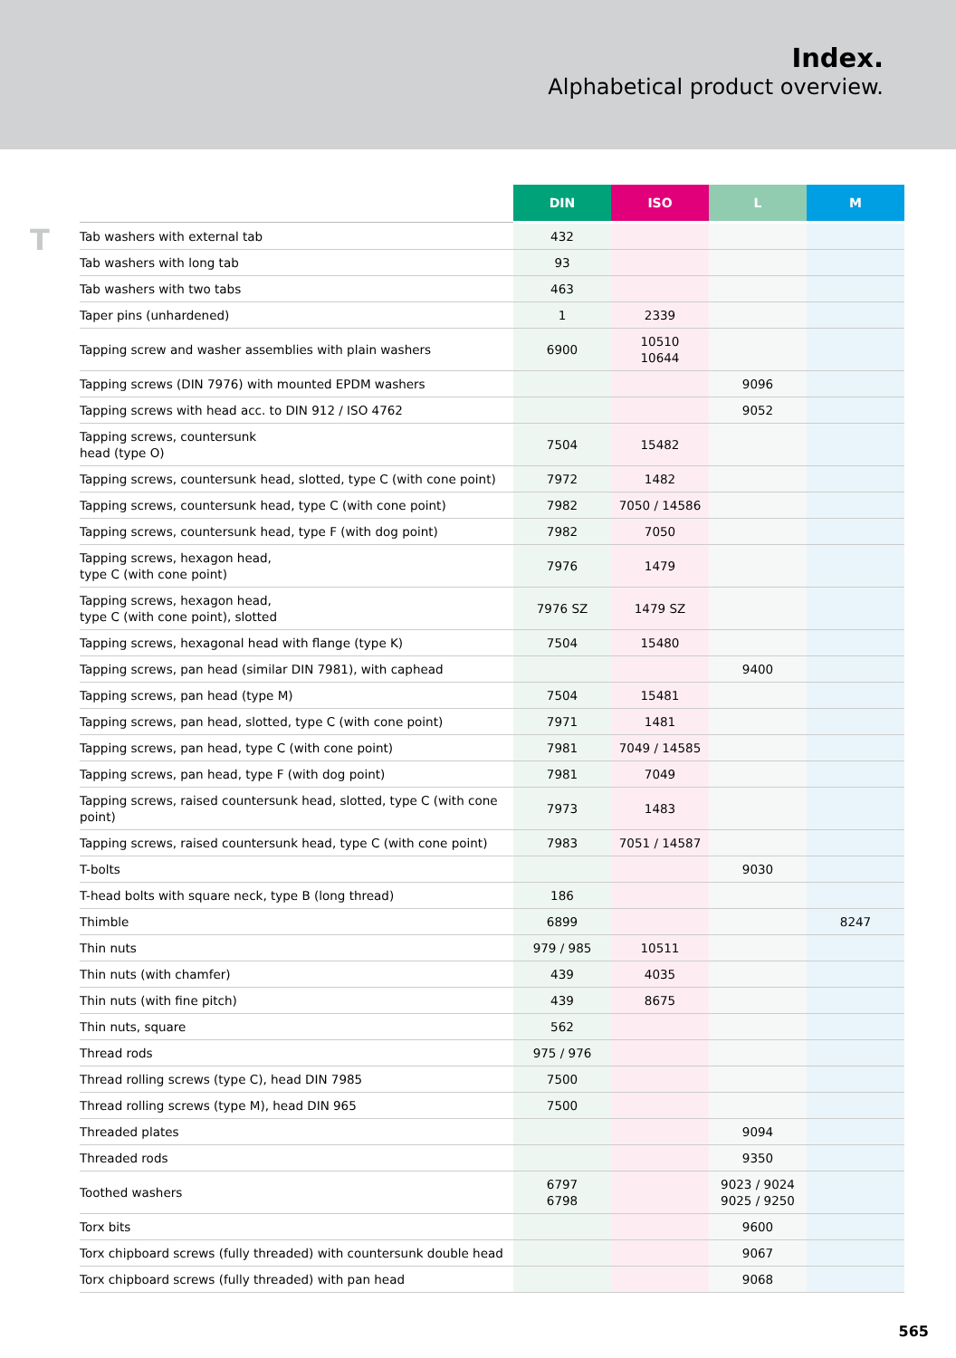Index.
Alphabetical product overview.
T
| | DIN | ISO | L | M |
| --- | --- | --- | --- | --- |
| Tab washers with external tab | 432 | | | |
| Tab washers with long tab | 93 | | | |
| Tab washers with two tabs | 463 | | | |
| Taper pins (unhardened) | 1 | 2339 | | |
| Tapping screw and washer assemblies with plain washers | 6900 | 10510 10644 | | |
| Tapping screws (DIN 7976) with mounted EPDM washers | | | 9096 | |
| Tapping screws with head acc. to DIN 912 / ISO 4762 | | | 9052 | |
| Tapping screws, countersunk head (type O) | 7504 | 15482 | | |
| Tapping screws, countersunk head, slotted, type C (with cone point) | 7972 | 1482 | | |
| Tapping screws, countersunk head, type C (with cone point) | 7982 | 7050 / 14586 | | |
| Tapping screws, countersunk head, type F (with dog point) | 7982 | 7050 | | |
| Tapping screws, hexagon head, type C (with cone point) | 7976 | 1479 | | |
| Tapping screws, hexagon head, type C (with cone point), slotted | 7976 SZ | 1479 SZ | | |
| Tapping screws, hexagonal head with flange (type K) | 7504 | 15480 | | |
| Tapping screws, pan head (similar DIN 7981), with caphead | | | 9400 | |
| Tapping screws, pan head (type M) | 7504 | 15481 | | |
| Tapping screws, pan head, slotted, type C (with cone point) | 7971 | 1481 | | |
| Tapping screws, pan head, type C (with cone point) | 7981 | 7049 / 14585 | | |
| Tapping screws, pan head, type F (with dog point) | 7981 | 7049 | | |
| Tapping screws, raised countersunk head, slotted, type C (with cone point) | 7973 | 1483 | | |
| Tapping screws, raised countersunk head, type C (with cone point) | 7983 | 7051 / 14587 | | |
| T-bolts | | | 9030 | |
| T-head bolts with square neck, type B (long thread) | 186 | | | |
| Thimble | 6899 | | | 8247 |
| Thin nuts | 979 / 985 | 10511 | | |
| Thin nuts (with chamfer) | 439 | 4035 | | |
| Thin nuts (with fine pitch) | 439 | 8675 | | |
| Thin nuts, square | 562 | | | |
| Thread rods | 975 / 976 | | | |
| Thread rolling screws (type C), head DIN 7985 | 7500 | | | |
| Thread rolling screws (type M), head DIN 965 | 7500 | | | |
| Threaded plates | | | 9094 | |
| Threaded rods | | | 9350 | |
| Toothed washers | 6797 6798 | | 9023 / 9024 9025 / 9250 | |
| Torx bits | | | 9600 | |
| Torx chipboard screws (fully threaded) with countersunk double head | | | 9067 | |
| Torx chipboard screws (fully threaded) with pan head | | | 9068 | |
565